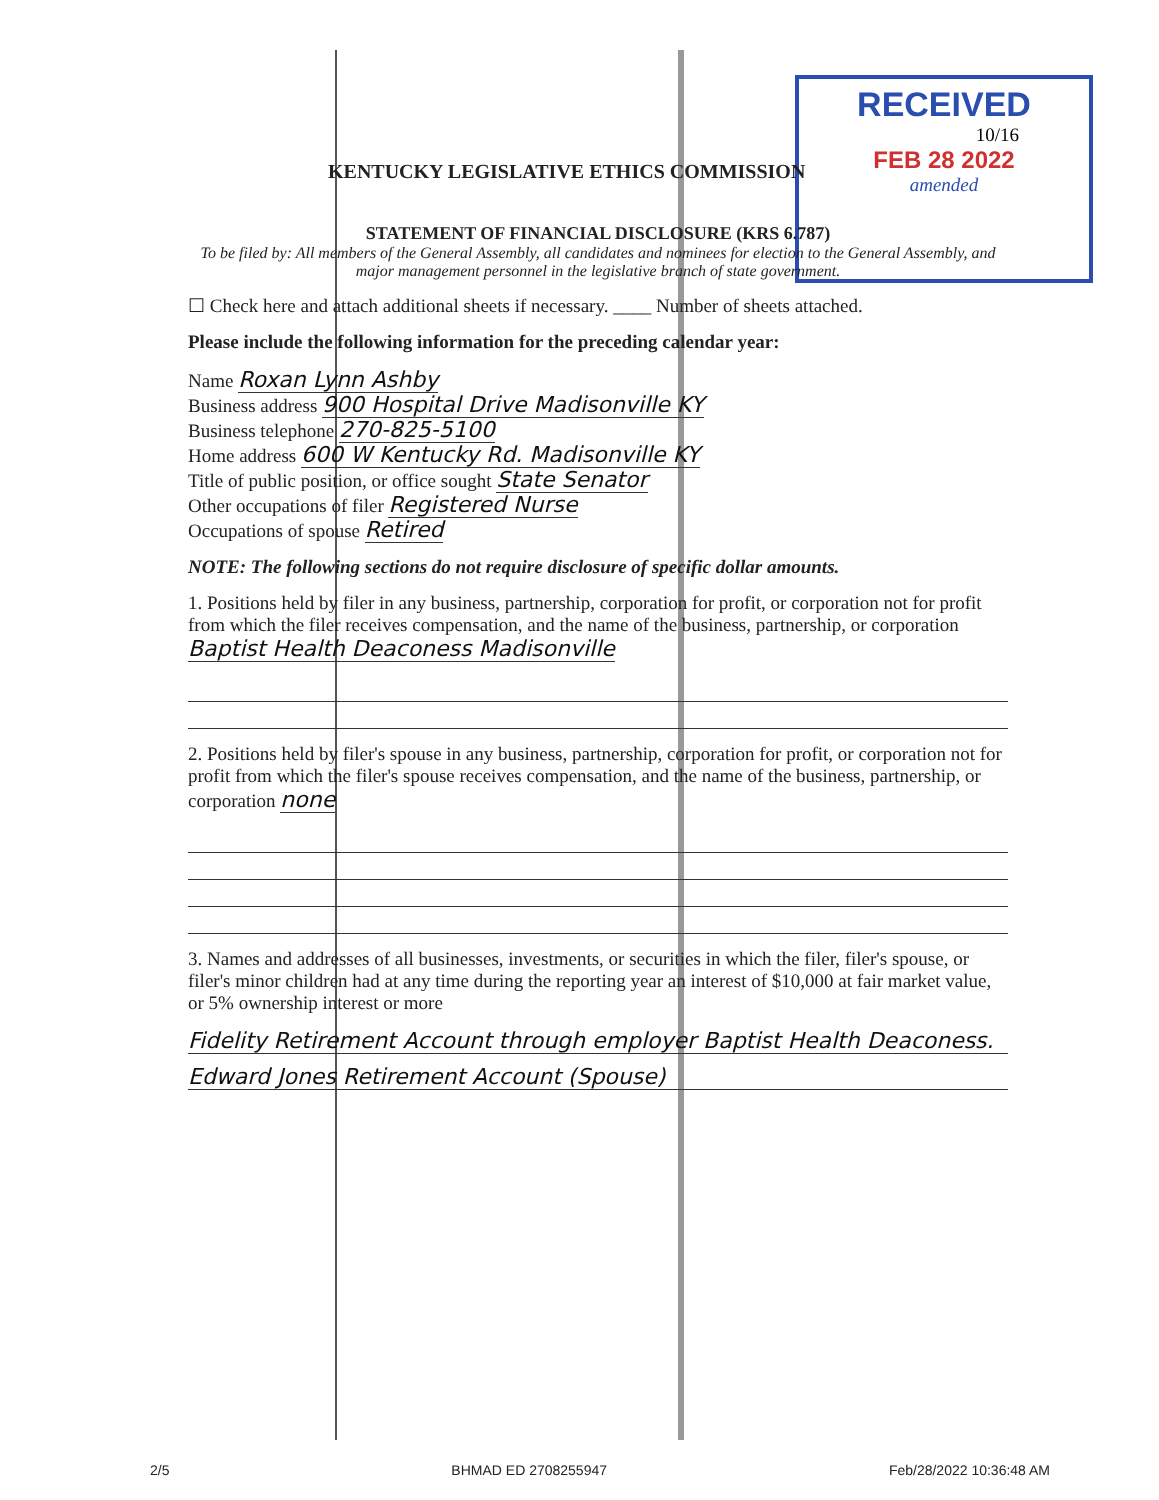RECEIVED
10/16
FEB 28 2022
amended
KENTUCKY LEGISLATIVE ETHICS COMMISSION
STATEMENT OF FINANCIAL DISCLOSURE (KRS 6.787)
To be filed by: All members of the General Assembly, all candidates and nominees for election to the General Assembly, and major management personnel in the legislative branch of state government.
☐ Check here and attach additional sheets if necessary. ____ Number of sheets attached.
Please include the following information for the preceding calendar year:
Name Roxan Lynn Ashby
Business address 900 Hospital Drive Madisonville KY
Business telephone 270-825-5100
Home address 600 W Kentucky Rd. Madisonville KY
Title of public position, or office sought State Senator
Other occupations of filer Registered Nurse
Occupations of spouse Retired
NOTE: The following sections do not require disclosure of specific dollar amounts.
1. Positions held by filer in any business, partnership, corporation for profit, or corporation not for profit from which the filer receives compensation, and the name of the business, partnership, or corporation Baptist Health Deaconess Madisonville
2. Positions held by filer's spouse in any business, partnership, corporation for profit, or corporation not for profit from which the filer's spouse receives compensation, and the name of the business, partnership, or corporation none
3. Names and addresses of all businesses, investments, or securities in which the filer, filer's spouse, or filer's minor children had at any time during the reporting year an interest of $10,000 at fair market value, or 5% ownership interest or more
Fidelity Retirement Account through employer Baptist Health Deaconess.
Edward Jones Retirement Account (Spouse)
2/5 BHMAD ED 2708255947 Feb/28/2022 10:36:48 AM